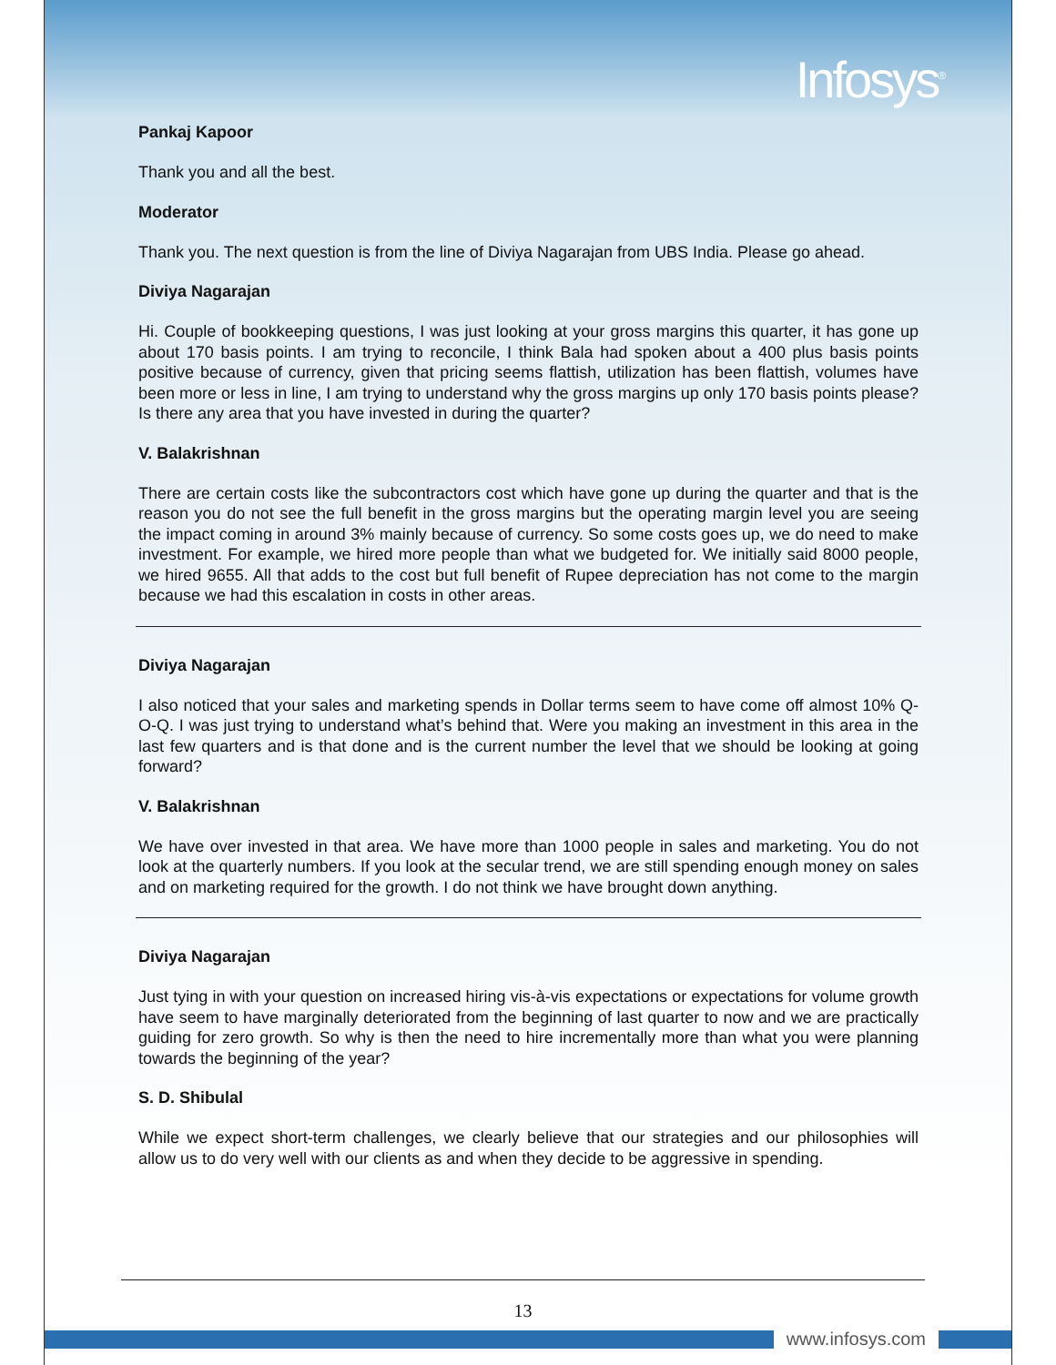Infosys<sup>®</sup>
Pankaj Kapoor
Thank you and all the best.
Moderator
Thank you. The next question is from the line of Diviya Nagarajan from UBS India. Please go ahead.
Diviya Nagarajan
Hi. Couple of bookkeeping questions, I was just looking at your gross margins this quarter, it has gone up about 170 basis points. I am trying to reconcile, I think Bala had spoken about a 400 plus basis points positive because of currency, given that pricing seems flattish, utilization has been flattish, volumes have been more or less in line, I am trying to understand why the gross margins up only 170 basis points please? Is there any area that you have invested in during the quarter?
V. Balakrishnan
There are certain costs like the subcontractors cost which have gone up during the quarter and that is the reason you do not see the full benefit in the gross margins but the operating margin level you are seeing the impact coming in around 3% mainly because of currency. So some costs goes up, we do need to make investment. For example, we hired more people than what we budgeted for. We initially said 8000 people, we hired 9655. All that adds to the cost but full benefit of Rupee depreciation has not come to the margin because we had this escalation in costs in other areas.
Diviya Nagarajan
I also noticed that your sales and marketing spends in Dollar terms seem to have come off almost 10% Q-O-Q. I was just trying to understand what’s behind that. Were you making an investment in this area in the last few quarters and is that done and is the current number the level that we should be looking at going forward?
V. Balakrishnan
We have over invested in that area. We have more than 1000 people in sales and marketing. You do not look at the quarterly numbers. If you look at the secular trend, we are still spending enough money on sales and on marketing required for the growth. I do not think we have brought down anything.
Diviya Nagarajan
Just tying in with your question on increased hiring vis-à-vis expectations or expectations for volume growth have seem to have marginally deteriorated from the beginning of last quarter to now and we are practically guiding for zero growth. So why is then the need to hire incrementally more than what you were planning towards the beginning of the year?
S. D. Shibulal
While we expect short-term challenges, we clearly believe that our strategies and our philosophies will allow us to do very well with our clients as and when they decide to be aggressive in spending.
13
www.infosys.com